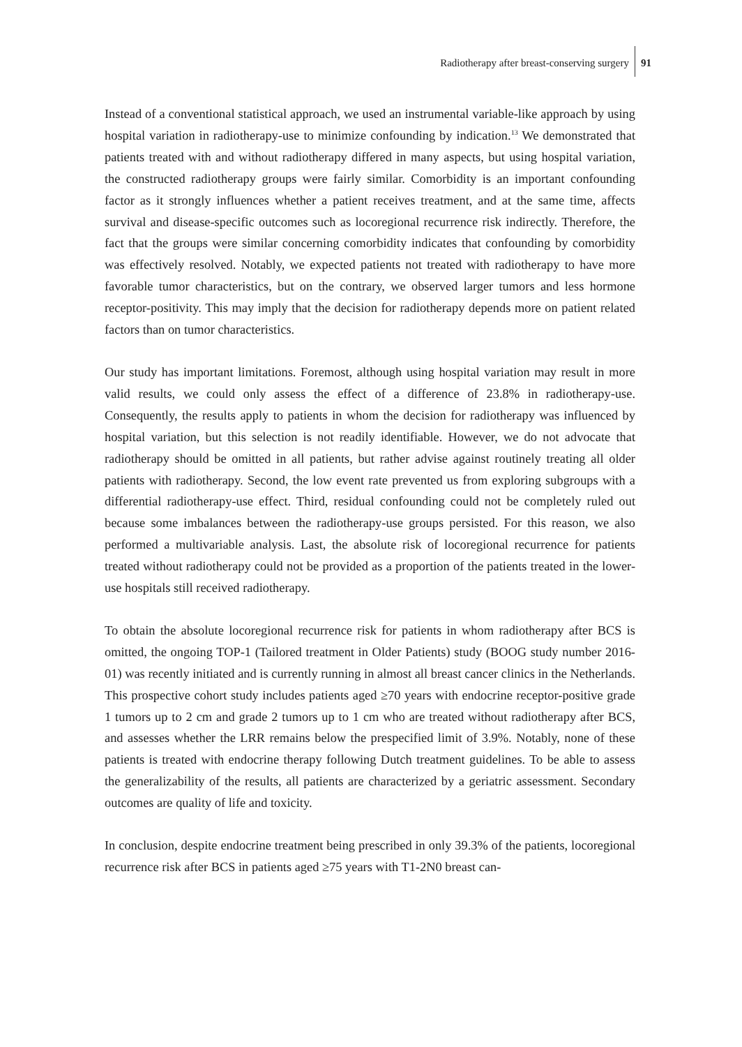Radiotherapy after breast-conserving surgery
91
Instead of a conventional statistical approach, we used an instrumental variable-like approach by using hospital variation in radiotherapy-use to minimize confounding by indication.<sup>13</sup> We demonstrated that patients treated with and without radiotherapy differed in many aspects, but using hospital variation, the constructed radiotherapy groups were fairly similar. Comorbidity is an important confounding factor as it strongly influences whether a patient receives treatment, and at the same time, affects survival and disease-specific outcomes such as locoregional recurrence risk indirectly. Therefore, the fact that the groups were similar concerning comorbidity indicates that confounding by comorbidity was effectively resolved. Notably, we expected patients not treated with radiotherapy to have more favorable tumor characteristics, but on the contrary, we observed larger tumors and less hormone receptor-positivity. This may imply that the decision for radiotherapy depends more on patient related factors than on tumor characteristics.
Our study has important limitations. Foremost, although using hospital variation may result in more valid results, we could only assess the effect of a difference of 23.8% in radiotherapy-use. Consequently, the results apply to patients in whom the decision for radiotherapy was influenced by hospital variation, but this selection is not readily identifiable. However, we do not advocate that radiotherapy should be omitted in all patients, but rather advise against routinely treating all older patients with radiotherapy. Second, the low event rate prevented us from exploring subgroups with a differential radiotherapy-use effect. Third, residual confounding could not be completely ruled out because some imbalances between the radiotherapy-use groups persisted. For this reason, we also performed a multivariable analysis. Last, the absolute risk of locoregional recurrence for patients treated without radiotherapy could not be provided as a proportion of the patients treated in the lower-use hospitals still received radiotherapy.
To obtain the absolute locoregional recurrence risk for patients in whom radiotherapy after BCS is omitted, the ongoing TOP-1 (Tailored treatment in Older Patients) study (BOOG study number 2016-01) was recently initiated and is currently running in almost all breast cancer clinics in the Netherlands. This prospective cohort study includes patients aged ≥70 years with endocrine receptor-positive grade 1 tumors up to 2 cm and grade 2 tumors up to 1 cm who are treated without radiotherapy after BCS, and assesses whether the LRR remains below the prespecified limit of 3.9%. Notably, none of these patients is treated with endocrine therapy following Dutch treatment guidelines. To be able to assess the generalizability of the results, all patients are characterized by a geriatric assessment. Secondary outcomes are quality of life and toxicity.
In conclusion, despite endocrine treatment being prescribed in only 39.3% of the patients, locoregional recurrence risk after BCS in patients aged ≥75 years with T1-2N0 breast can-